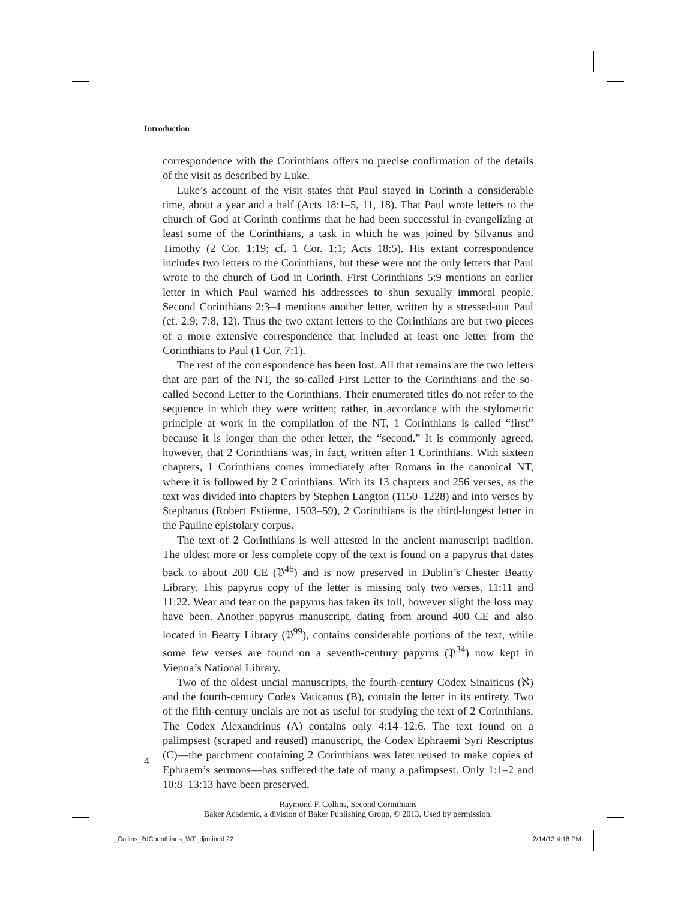Introduction
correspondence with the Corinthians offers no precise confirmation of the details of the visit as described by Luke.
Luke’s account of the visit states that Paul stayed in Corinth a considerable time, about a year and a half (Acts 18:1–5, 11, 18). That Paul wrote letters to the church of God at Corinth confirms that he had been successful in evangelizing at least some of the Corinthians, a task in which he was joined by Silvanus and Timothy (2 Cor. 1:19; cf. 1 Cor. 1:1; Acts 18:5). His extant correspondence includes two letters to the Corinthians, but these were not the only letters that Paul wrote to the church of God in Corinth. First Corinthians 5:9 mentions an earlier letter in which Paul warned his addressees to shun sexually immoral people. Second Corinthians 2:3–4 mentions another letter, written by a stressed-out Paul (cf. 2:9; 7:8, 12). Thus the two extant letters to the Corinthians are but two pieces of a more extensive correspondence that included at least one letter from the Corinthians to Paul (1 Cor. 7:1).
The rest of the correspondence has been lost. All that remains are the two letters that are part of the NT, the so-called First Letter to the Corinthians and the so-called Second Letter to the Corinthians. Their enumerated titles do not refer to the sequence in which they were written; rather, in accordance with the stylometric principle at work in the compilation of the NT, 1 Corinthians is called “first” because it is longer than the other letter, the “second.” It is commonly agreed, however, that 2 Corinthians was, in fact, written after 1 Corinthians. With sixteen chapters, 1 Corinthians comes immediately after Romans in the canonical NT, where it is followed by 2 Corinthians. With its 13 chapters and 256 verses, as the text was divided into chapters by Stephen Langton (1150–1228) and into verses by Stephanus (Robert Estienne, 1503–59), 2 Corinthians is the third-longest letter in the Pauline epistolary corpus.
The text of 2 Corinthians is well attested in the ancient manuscript tradition. The oldest more or less complete copy of the text is found on a papyrus that dates back to about 200 CE (𝔓<sup>46</sup>) and is now preserved in Dublin’s Chester Beatty Library. This papyrus copy of the letter is missing only two verses, 11:11 and 11:22. Wear and tear on the papyrus has taken its toll, however slight the loss may have been. Another papyrus manuscript, dating from around 400 CE and also located in Beatty Library (𝔓<sup>99</sup>), contains considerable portions of the text, while some few verses are found on a seventh-century papyrus (𝔓<sup>34</sup>) now kept in Vienna’s National Library.
Two of the oldest uncial manuscripts, the fourth-century Codex Sinaiticus (ℵ) and the fourth-century Codex Vaticanus (B), contain the letter in its entirety. Two of the fifth-century uncials are not as useful for studying the text of 2 Corinthians. The Codex Alexandrinus (A) contains only 4:14–12:6. The text found on a palimpsest (scraped and reused) manuscript, the Codex Ephraemi Syri Rescriptus (C)—the parchment containing 2 Corinthians was later reused to make copies of Ephraem’s sermons—has suffered the fate of many a palimpsest. Only 1:1–2 and 10:8–13:13 have been preserved.
4
Raymond F. Collins, Second Corinthians
Baker Academic, a division of Baker Publishing Group, © 2013. Used by permission.
_Collins_2dCorinthians_WT_djm.indd 22
2/14/13 4:18 PM